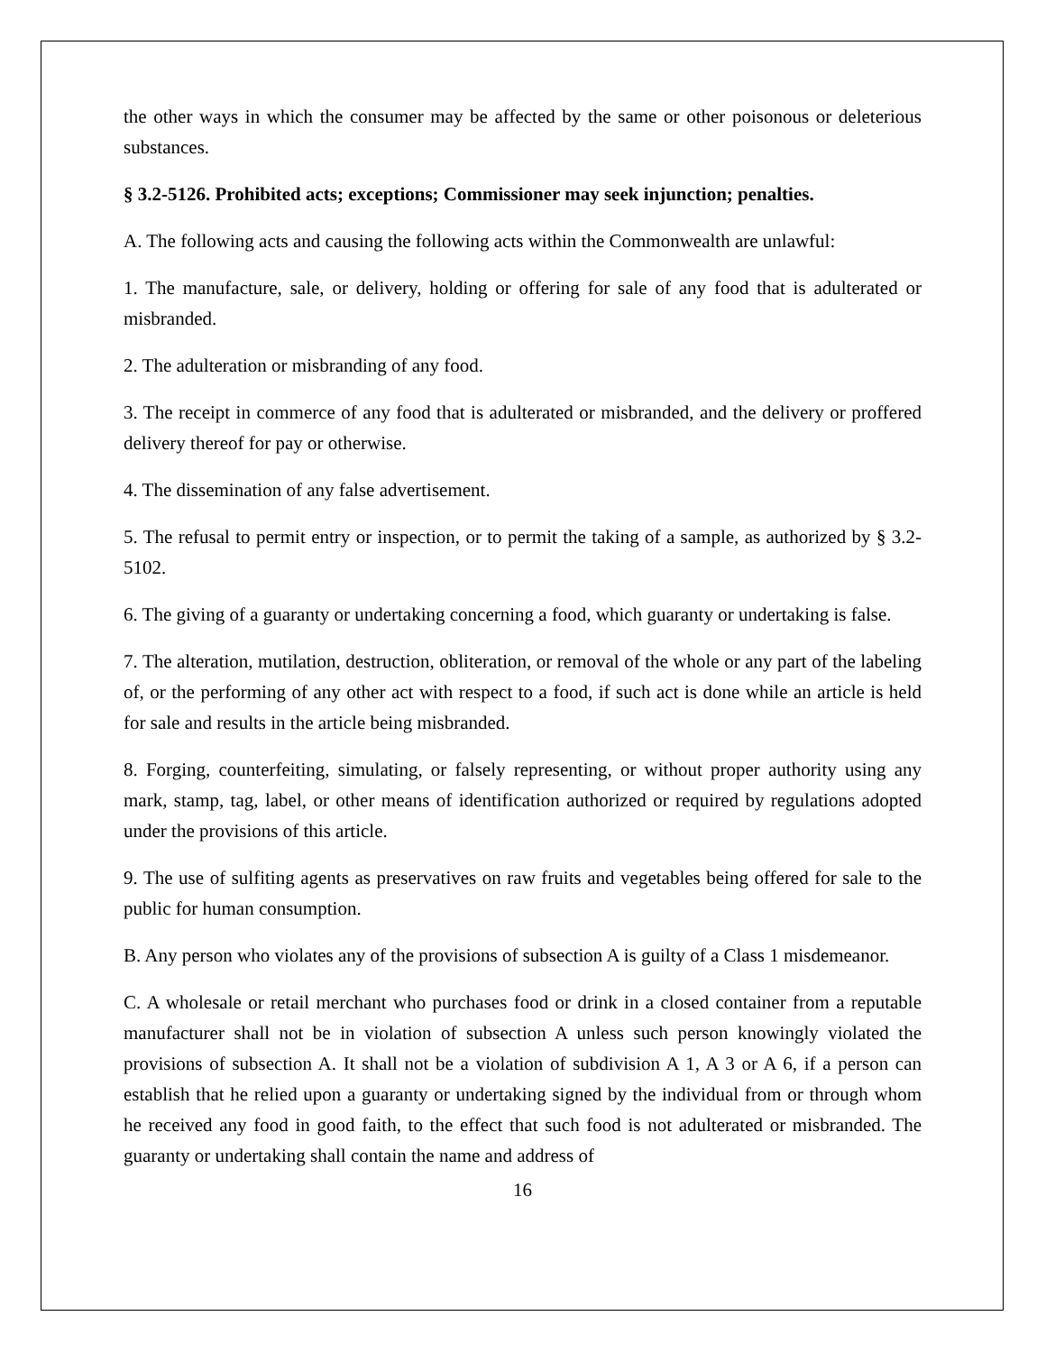the other ways in which the consumer may be affected by the same or other poisonous or deleterious substances.
§ 3.2-5126. Prohibited acts; exceptions; Commissioner may seek injunction; penalties.
A. The following acts and causing the following acts within the Commonwealth are unlawful:
1. The manufacture, sale, or delivery, holding or offering for sale of any food that is adulterated or misbranded.
2. The adulteration or misbranding of any food.
3. The receipt in commerce of any food that is adulterated or misbranded, and the delivery or proffered delivery thereof for pay or otherwise.
4. The dissemination of any false advertisement.
5. The refusal to permit entry or inspection, or to permit the taking of a sample, as authorized by § 3.2-5102.
6. The giving of a guaranty or undertaking concerning a food, which guaranty or undertaking is false.
7. The alteration, mutilation, destruction, obliteration, or removal of the whole or any part of the labeling of, or the performing of any other act with respect to a food, if such act is done while an article is held for sale and results in the article being misbranded.
8. Forging, counterfeiting, simulating, or falsely representing, or without proper authority using any mark, stamp, tag, label, or other means of identification authorized or required by regulations adopted under the provisions of this article.
9. The use of sulfiting agents as preservatives on raw fruits and vegetables being offered for sale to the public for human consumption.
B. Any person who violates any of the provisions of subsection A is guilty of a Class 1 misdemeanor.
C. A wholesale or retail merchant who purchases food or drink in a closed container from a reputable manufacturer shall not be in violation of subsection A unless such person knowingly violated the provisions of subsection A. It shall not be a violation of subdivision A 1, A 3 or A 6, if a person can establish that he relied upon a guaranty or undertaking signed by the individual from or through whom he received any food in good faith, to the effect that such food is not adulterated or misbranded. The guaranty or undertaking shall contain the name and address of
16